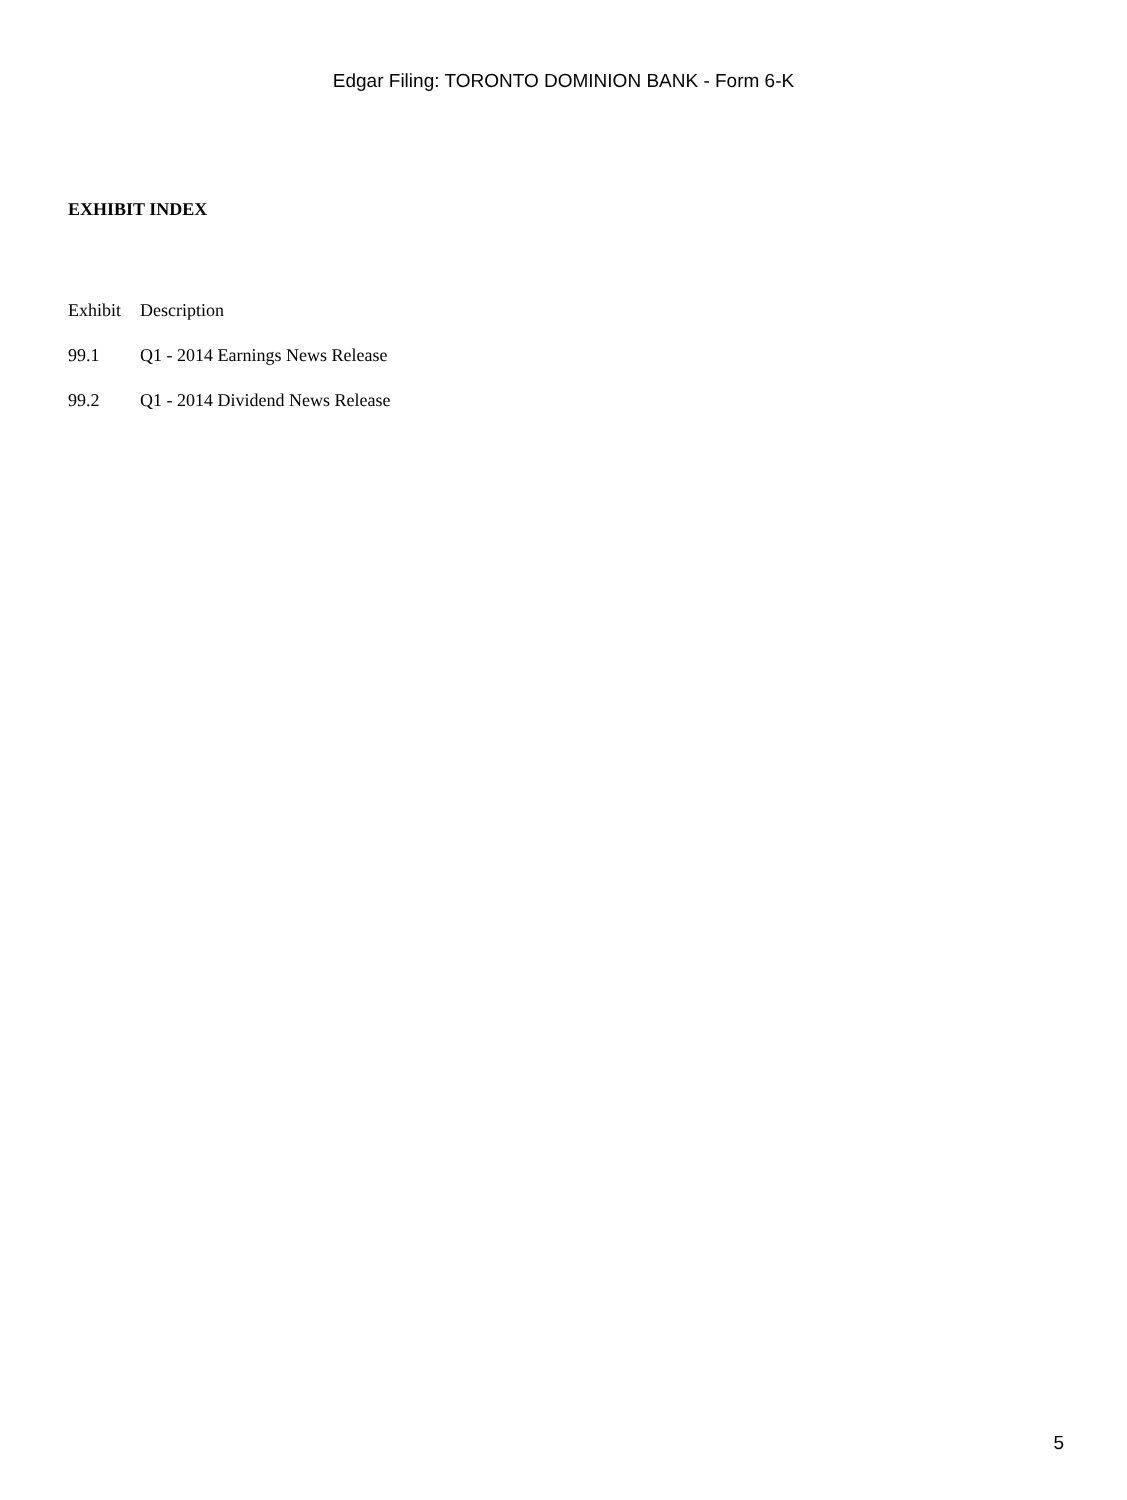Edgar Filing: TORONTO DOMINION BANK - Form 6-K
EXHIBIT INDEX
| Exhibit | Description |
| --- | --- |
| 99.1 | Q1 - 2014 Earnings News Release |
| 99.2 | Q1 - 2014 Dividend News Release |
5